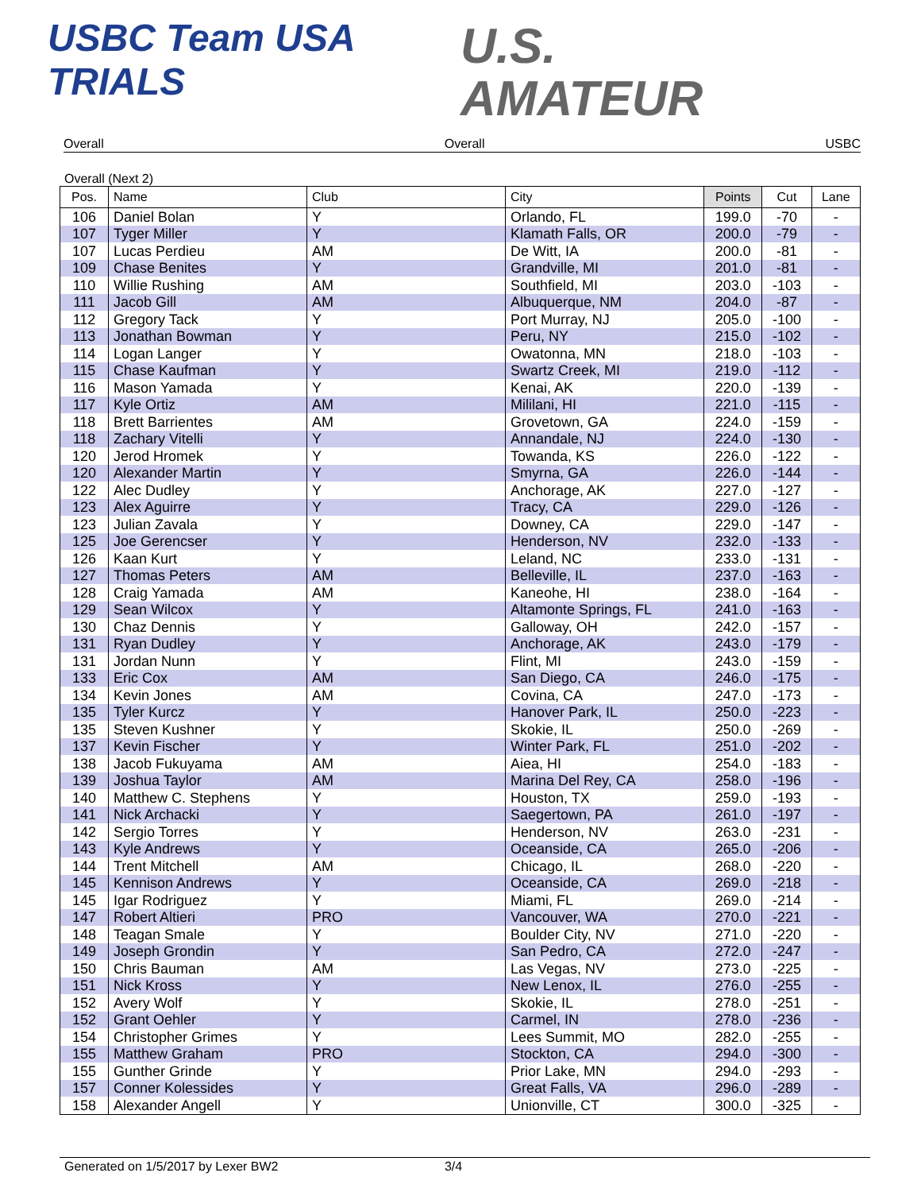USBC Team USA
TRIALS
U.S.
AMATEUR
Overall Overall USBC
Overall (Next 2)
| Pos. | Name | Club | City | Points | Cut | Lane |
| --- | --- | --- | --- | --- | --- | --- |
| 106 | Daniel Bolan | Y | Orlando, FL | 199.0 | -70 | - |
| 107 | Tyger Miller | Y | Klamath Falls, OR | 200.0 | -79 | - |
| 107 | Lucas Perdieu | AM | De Witt, IA | 200.0 | -81 | - |
| 109 | Chase Benites | Y | Grandville, MI | 201.0 | -81 | - |
| 110 | Willie Rushing | AM | Southfield, MI | 203.0 | -103 | - |
| 111 | Jacob Gill | AM | Albuquerque, NM | 204.0 | -87 | - |
| 112 | Gregory Tack | Y | Port Murray, NJ | 205.0 | -100 | - |
| 113 | Jonathan Bowman | Y | Peru, NY | 215.0 | -102 | - |
| 114 | Logan Langer | Y | Owatonna, MN | 218.0 | -103 | - |
| 115 | Chase Kaufman | Y | Swartz Creek, MI | 219.0 | -112 | - |
| 116 | Mason Yamada | Y | Kenai, AK | 220.0 | -139 | - |
| 117 | Kyle Ortiz | AM | Mililani, HI | 221.0 | -115 | - |
| 118 | Brett Barrientes | AM | Grovetown, GA | 224.0 | -159 | - |
| 118 | Zachary Vitelli | Y | Annandale, NJ | 224.0 | -130 | - |
| 120 | Jerod Hromek | Y | Towanda, KS | 226.0 | -122 | - |
| 120 | Alexander Martin | Y | Smyrna, GA | 226.0 | -144 | - |
| 122 | Alec Dudley | Y | Anchorage, AK | 227.0 | -127 | - |
| 123 | Alex Aguirre | Y | Tracy, CA | 229.0 | -126 | - |
| 123 | Julian Zavala | Y | Downey, CA | 229.0 | -147 | - |
| 125 | Joe Gerencser | Y | Henderson, NV | 232.0 | -133 | - |
| 126 | Kaan Kurt | Y | Leland, NC | 233.0 | -131 | - |
| 127 | Thomas Peters | AM | Belleville, IL | 237.0 | -163 | - |
| 128 | Craig Yamada | AM | Kaneohe, HI | 238.0 | -164 | - |
| 129 | Sean Wilcox | Y | Altamonte Springs, FL | 241.0 | -163 | - |
| 130 | Chaz Dennis | Y | Galloway, OH | 242.0 | -157 | - |
| 131 | Ryan Dudley | Y | Anchorage, AK | 243.0 | -179 | - |
| 131 | Jordan Nunn | Y | Flint, MI | 243.0 | -159 | - |
| 133 | Eric Cox | AM | San Diego, CA | 246.0 | -175 | - |
| 134 | Kevin Jones | AM | Covina, CA | 247.0 | -173 | - |
| 135 | Tyler Kurcz | Y | Hanover Park, IL | 250.0 | -223 | - |
| 135 | Steven Kushner | Y | Skokie, IL | 250.0 | -269 | - |
| 137 | Kevin Fischer | Y | Winter Park, FL | 251.0 | -202 | - |
| 138 | Jacob Fukuyama | AM | Aiea, HI | 254.0 | -183 | - |
| 139 | Joshua Taylor | AM | Marina Del Rey, CA | 258.0 | -196 | - |
| 140 | Matthew C. Stephens | Y | Houston, TX | 259.0 | -193 | - |
| 141 | Nick Archacki | Y | Saegertown, PA | 261.0 | -197 | - |
| 142 | Sergio Torres | Y | Henderson, NV | 263.0 | -231 | - |
| 143 | Kyle Andrews | Y | Oceanside, CA | 265.0 | -206 | - |
| 144 | Trent Mitchell | AM | Chicago, IL | 268.0 | -220 | - |
| 145 | Kennison Andrews | Y | Oceanside, CA | 269.0 | -218 | - |
| 145 | Igar Rodriguez | Y | Miami, FL | 269.0 | -214 | - |
| 147 | Robert Altieri | PRO | Vancouver, WA | 270.0 | -221 | - |
| 148 | Teagan Smale | Y | Boulder City, NV | 271.0 | -220 | - |
| 149 | Joseph Grondin | Y | San Pedro, CA | 272.0 | -247 | - |
| 150 | Chris Bauman | AM | Las Vegas, NV | 273.0 | -225 | - |
| 151 | Nick Kross | Y | New Lenox, IL | 276.0 | -255 | - |
| 152 | Avery Wolf | Y | Skokie, IL | 278.0 | -251 | - |
| 152 | Grant Oehler | Y | Carmel, IN | 278.0 | -236 | - |
| 154 | Christopher Grimes | Y | Lees Summit, MO | 282.0 | -255 | - |
| 155 | Matthew Graham | PRO | Stockton, CA | 294.0 | -300 | - |
| 155 | Gunther Grinde | Y | Prior Lake, MN | 294.0 | -293 | - |
| 157 | Conner Kolessides | Y | Great Falls, VA | 296.0 | -289 | - |
| 158 | Alexander Angell | Y | Unionville, CT | 300.0 | -325 | - |
Generated on 1/5/2017 by Lexer BW2 3/4